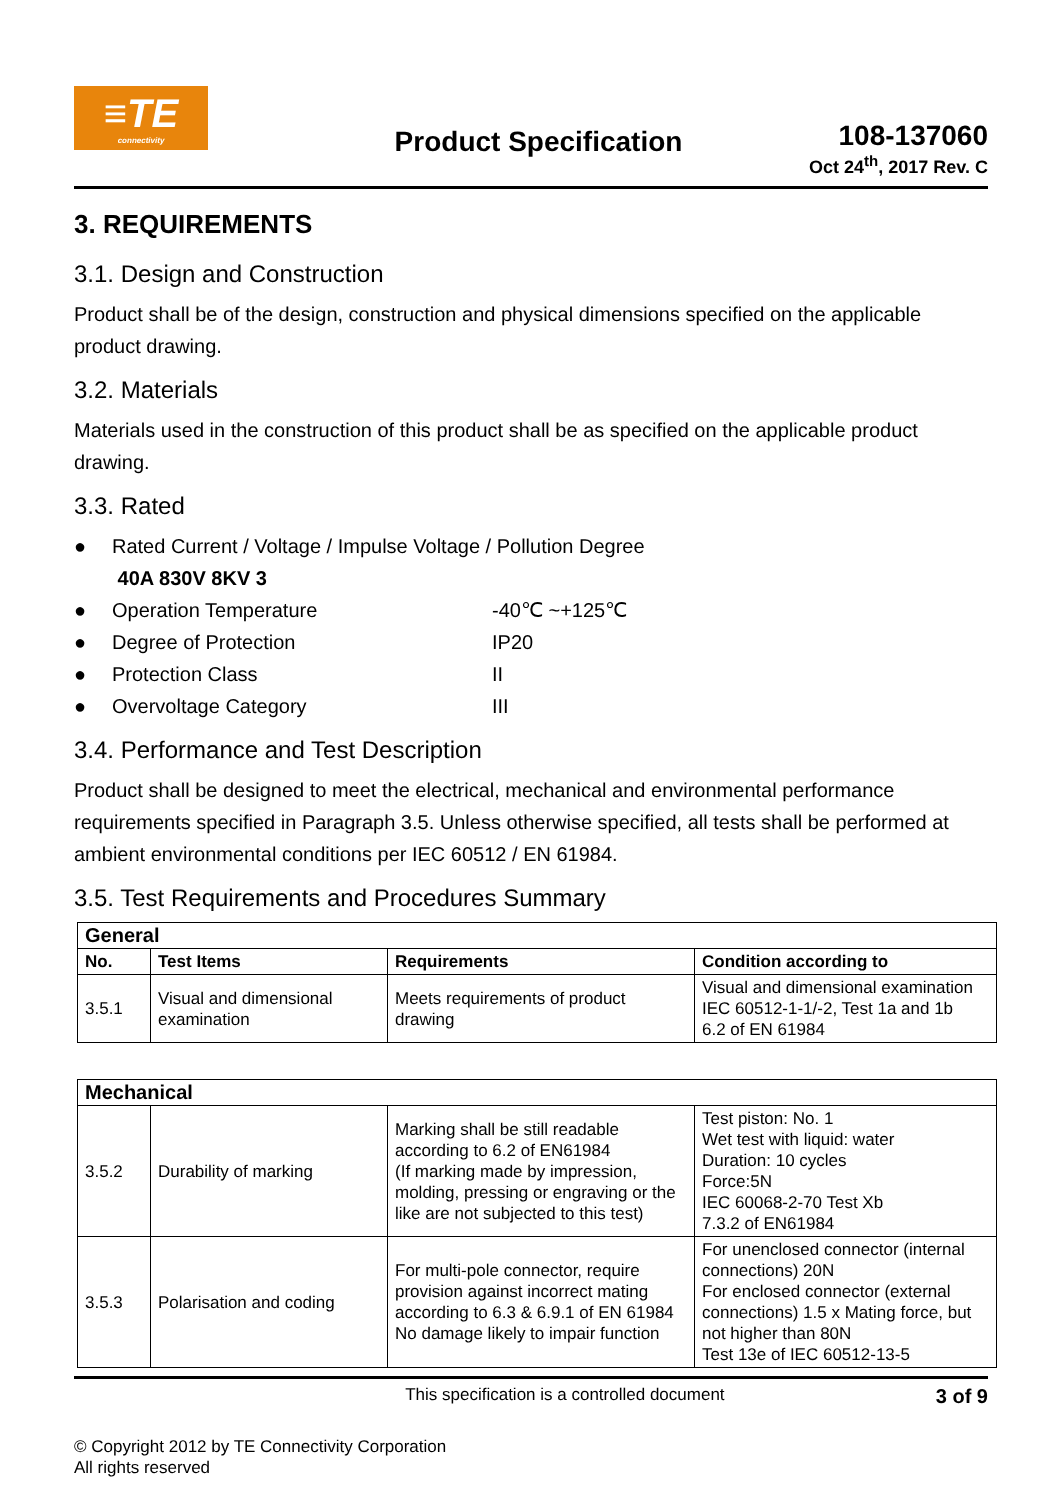≡TE
connectivity
Product Specification
108-137060
Oct 24<sup>th</sup>, 2017 Rev. C
3. REQUIREMENTS
3.1. Design and Construction
Product shall be of the design, construction and physical dimensions specified on the applicable product drawing.
3.2. Materials
Materials used in the construction of this product shall be as specified on the applicable product drawing.
3.3. Rated
● Rated Current / Voltage / Impulse Voltage / Pollution Degree
40A 830V 8KV 3
● Operation Temperature -40℃ ~+125℃
● Degree of Protection IP20
● Protection Class II
● Overvoltage Category III
3.4. Performance and Test Description
Product shall be designed to meet the electrical, mechanical and environmental performance requirements specified in Paragraph 3.5. Unless otherwise specified, all tests shall be performed at ambient environmental conditions per IEC 60512 / EN 61984.
3.5. Test Requirements and Procedures Summary
| General | | | |
| --- | --- | --- | --- |
| No. | Test Items | Requirements | Condition according to |
| 3.5.1 | Visual and dimensional examination | Meets requirements of product drawing | Visual and dimensional examination IEC 60512-1-1/-2, Test 1a and 1b 6.2 of EN 61984 |
| Mechanical | | | |
| --- | --- | --- | --- |
| 3.5.2 | Durability of marking | Marking shall be still readable according to 6.2 of EN61984 (If marking made by impression, molding, pressing or engraving or the like are not subjected to this test) | Test piston: No. 1 Wet test with liquid: water Duration: 10 cycles Force:5N IEC 60068-2-70 Test Xb 7.3.2 of EN61984 |
| 3.5.3 | Polarisation and coding | For multi-pole connector, require provision against incorrect mating according to 6.3 & 6.9.1 of EN 61984 No damage likely to impair function | For unenclosed connector (internal connections) 20N For enclosed connector (external connections) 1.5 x Mating force, but not higher than 80N Test 13e of IEC 60512-13-5 |
This specification is a controlled document 3 of 9
© Copyright 2012 by TE Connectivity Corporation
All rights reserved